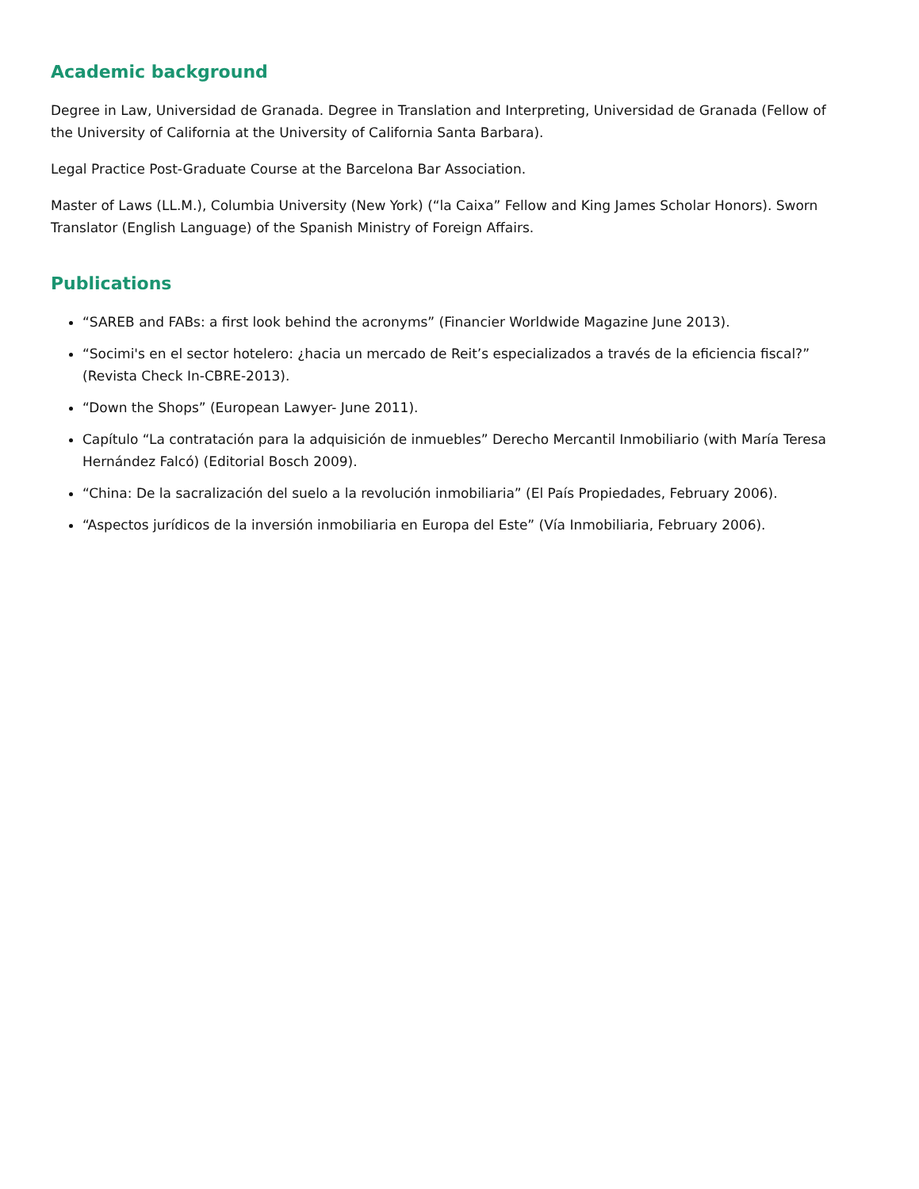Academic background
Degree in Law, Universidad de Granada. Degree in Translation and Interpreting, Universidad de Granada (Fellow of the University of California at the University of California Santa Barbara).
Legal Practice Post-Graduate Course at the Barcelona Bar Association.
Master of Laws (LL.M.), Columbia University (New York) (“la Caixa” Fellow and King James Scholar Honors). Sworn Translator (English Language) of the Spanish Ministry of Foreign Affairs.
Publications
“SAREB and FABs: a first look behind the acronyms” (Financier Worldwide Magazine June 2013).
“Socimi's en el sector hotelero: ¿hacia un mercado de Reit’s especializados a través de la eficiencia fiscal?” (Revista Check In-CBRE-2013).
“Down the Shops” (European Lawyer- June 2011).
Capítulo “La contratación para la adquisición de inmuebles” Derecho Mercantil Inmobiliario (with María Teresa Hernández Falcó) (Editorial Bosch 2009).
“China: De la sacralización del suelo a la revolución inmobiliaria” (El País Propiedades, February 2006).
“Aspectos jurídicos de la inversión inmobiliaria en Europa del Este” (Vía Inmobiliaria, February 2006).